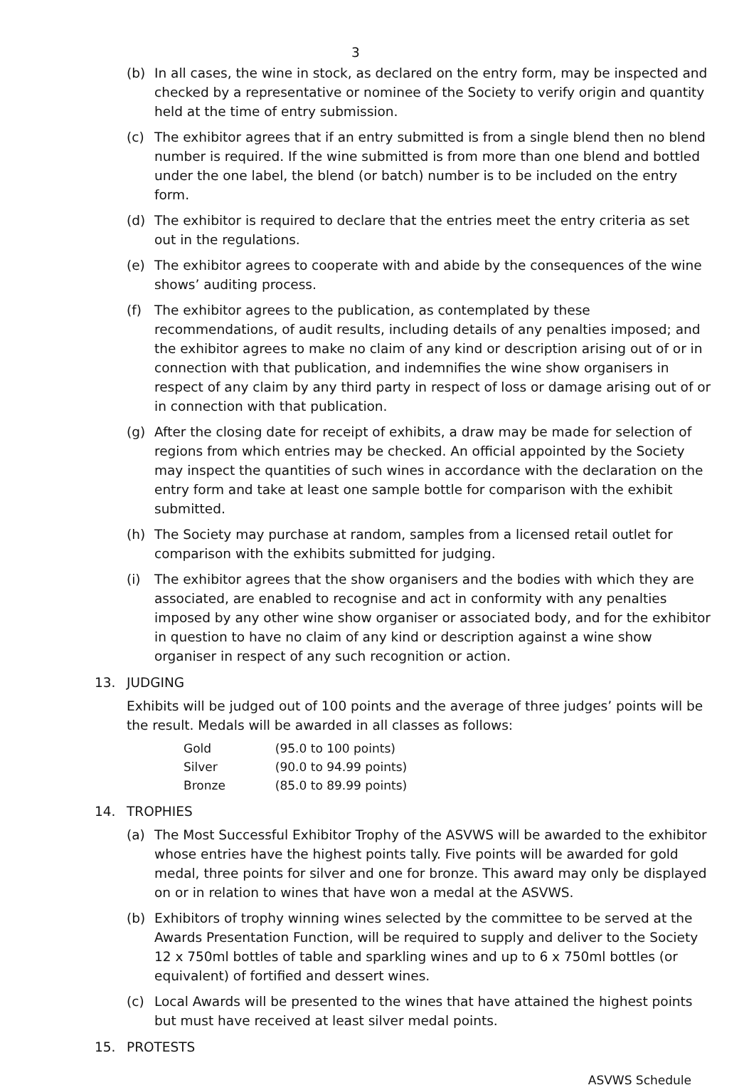3
(b) In all cases, the wine in stock, as declared on the entry form, may be inspected and checked by a representative or nominee of the Society to verify origin and quantity held at the time of entry submission.
(c) The exhibitor agrees that if an entry submitted is from a single blend then no blend number is required. If the wine submitted is from more than one blend and bottled under the one label, the blend (or batch) number is to be included on the entry form.
(d) The exhibitor is required to declare that the entries meet the entry criteria as set out in the regulations.
(e) The exhibitor agrees to cooperate with and abide by the consequences of the wine shows’ auditing process.
(f) The exhibitor agrees to the publication, as contemplated by these recommendations, of audit results, including details of any penalties imposed; and the exhibitor agrees to make no claim of any kind or description arising out of or in connection with that publication, and indemnifies the wine show organisers in respect of any claim by any third party in respect of loss or damage arising out of or in connection with that publication.
(g) After the closing date for receipt of exhibits, a draw may be made for selection of regions from which entries may be checked. An official appointed by the Society may inspect the quantities of such wines in accordance with the declaration on the entry form and take at least one sample bottle for comparison with the exhibit submitted.
(h) The Society may purchase at random, samples from a licensed retail outlet for comparison with the exhibits submitted for judging.
(i) The exhibitor agrees that the show organisers and the bodies with which they are associated, are enabled to recognise and act in conformity with any penalties imposed by any other wine show organiser or associated body, and for the exhibitor in question to have no claim of any kind or description against a wine show organiser in respect of any such recognition or action.
13. JUDGING
Exhibits will be judged out of 100 points and the average of three judges’ points will be the result. Medals will be awarded in all classes as follows:
| Gold | (95.0 to 100 points) |
| Silver | (90.0 to 94.99 points) |
| Bronze | (85.0 to 89.99 points) |
14. TROPHIES
(a) The Most Successful Exhibitor Trophy of the ASVWS will be awarded to the exhibitor whose entries have the highest points tally. Five points will be awarded for gold medal, three points for silver and one for bronze. This award may only be displayed on or in relation to wines that have won a medal at the ASVWS.
(b) Exhibitors of trophy winning wines selected by the committee to be served at the Awards Presentation Function, will be required to supply and deliver to the Society 12 x 750ml bottles of table and sparkling wines and up to 6 x 750ml bottles (or equivalent) of fortified and dessert wines.
(c) Local Awards will be presented to the wines that have attained the highest points but must have received at least silver medal points.
15. PROTESTS
ASVWS Schedule